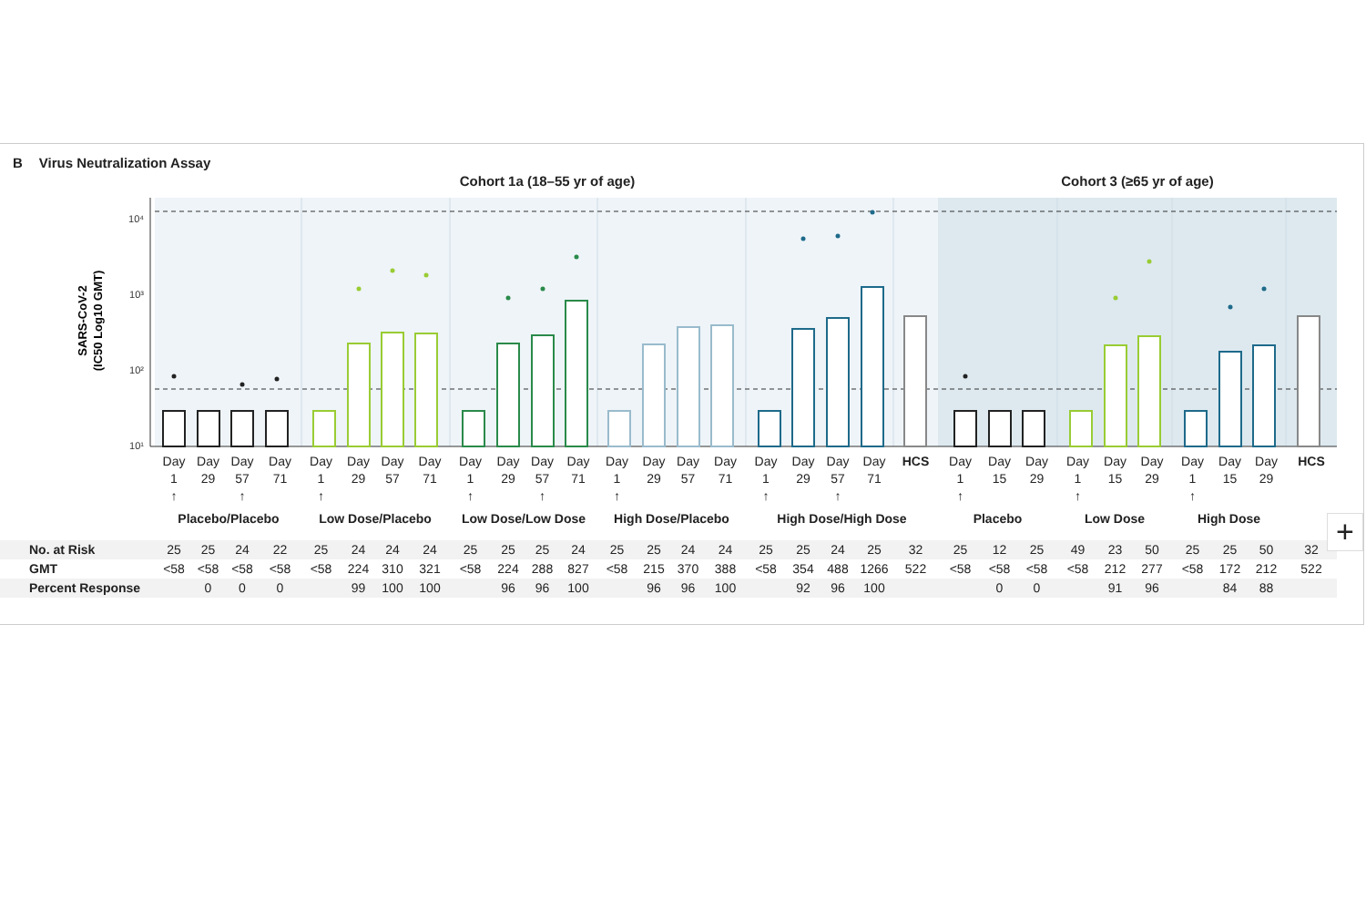B Virus Neutralization Assay
Cohort 1a (18–55 yr of age) Cohort 3 (≥65 yr of age)
10⁴
10³
10²
10¹
SARS-CoV-2
(IC50 Log10 GMT)
| | Day 1 ↑ | Day 29 | Day 57 ↑ | Day 71 | Day 1 ↑ | Day 29 | Day 57 | Day 71 | Day 1 ↑ | Day 29 | Day 57 ↑ | Day 71 | Day 1 ↑ | Day 29 | Day 57 | Day 71 | Day 1 ↑ | Day 29 | Day 57 ↑ | Day 71 | HCS | Day 1 ↑ | Day 15 | Day 29 | Day 1 ↑ | Day 15 | Day 29 | Day 1 ↑ | Day 15 | Day 29 | HCS |
| | Placebo/Placebo | | | | Low Dose/Placebo | | | | Low Dose/Low Dose | | | | High Dose/Placebo | | | | High Dose/High Dose | | | | | Placebo | | | Low Dose | | | High Dose | | | |
| No. at Risk | 25 | 25 | 24 | 22 | 25 | 24 | 24 | 24 | 25 | 25 | 25 | 24 | 25 | 25 | 24 | 24 | 25 | 25 | 24 | 25 | 32 | 25 | 12 | 25 | 49 | 23 | 50 | 25 | 25 | 50 | 32 |
| GMT | <58 | <58 | <58 | <58 | <58 | 224 | 310 | 321 | <58 | 224 | 288 | 827 | <58 | 215 | 370 | 388 | <58 | 354 | 488 | 1266 | 522 | <58 | <58 | <58 | <58 | 212 | 277 | <58 | 172 | 212 | 522 |
| Percent Response | | 0 | 0 | 0 | | 99 | 100 | 100 | | 96 | 96 | 100 | | 96 | 96 | 100 | | 92 | 96 | 100 | | | 0 | 0 | | 91 | 96 | | 84 | 88 | |
+